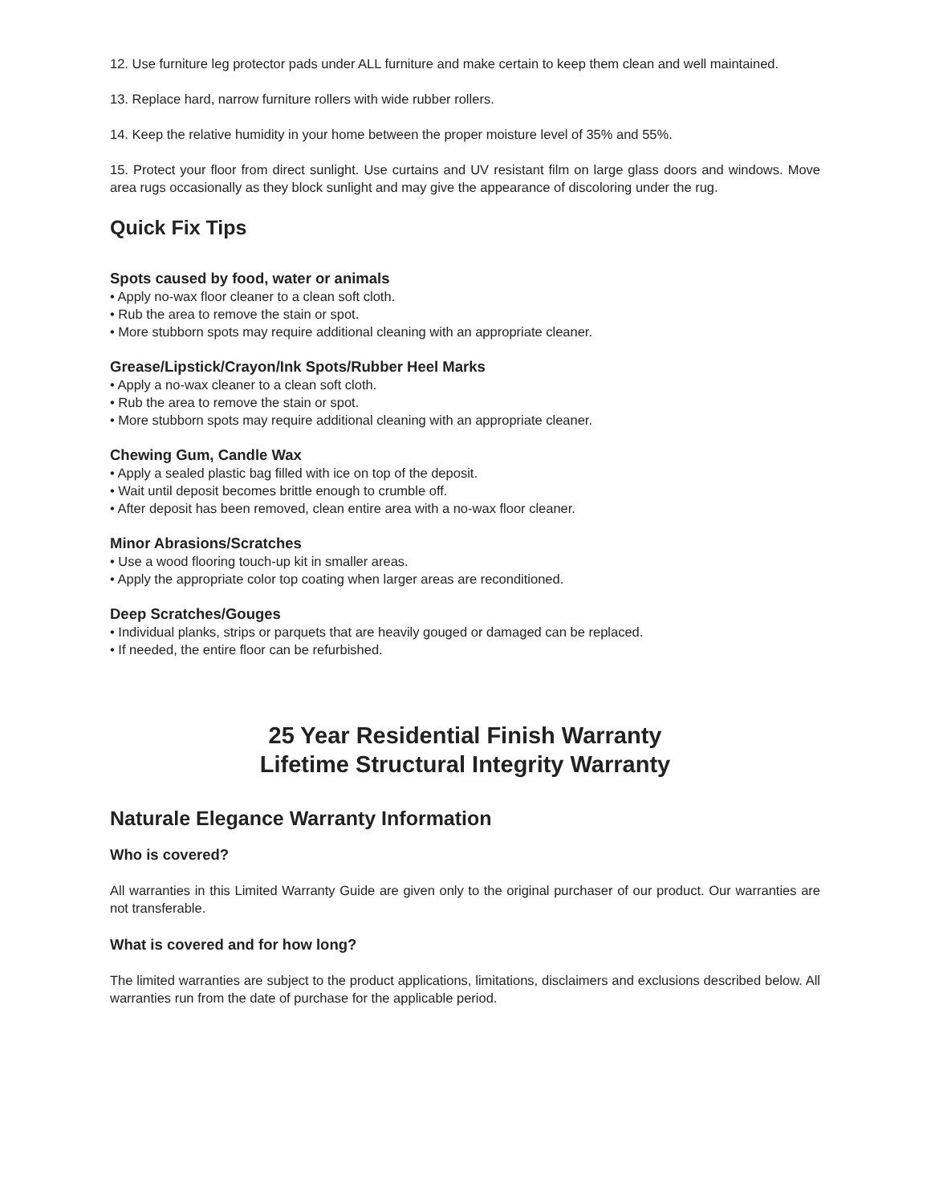12. Use furniture leg protector pads under ALL furniture and make certain to keep them clean and well maintained.
13. Replace hard, narrow furniture rollers with wide rubber rollers.
14. Keep the relative humidity in your home between the proper moisture level of 35% and 55%.
15. Protect your floor from direct sunlight. Use curtains and UV resistant film on large glass doors and windows. Move area rugs occasionally as they block sunlight and may give the appearance of discoloring under the rug.
Quick Fix Tips
Spots caused by food, water or animals
• Apply no-wax floor cleaner to a clean soft cloth.
• Rub the area to remove the stain or spot.
• More stubborn spots may require additional cleaning with an appropriate cleaner.
Grease/Lipstick/Crayon/Ink Spots/Rubber Heel Marks
• Apply a no-wax cleaner to a clean soft cloth.
• Rub the area to remove the stain or spot.
• More stubborn spots may require additional cleaning with an appropriate cleaner.
Chewing Gum, Candle Wax
• Apply a sealed plastic bag filled with ice on top of the deposit.
• Wait until deposit becomes brittle enough to crumble off.
• After deposit has been removed, clean entire area with a no-wax floor cleaner.
Minor Abrasions/Scratches
• Use a wood flooring touch-up kit in smaller areas.
• Apply the appropriate color top coating when larger areas are reconditioned.
Deep Scratches/Gouges
• Individual planks, strips or parquets that are heavily gouged or damaged can be replaced.
• If needed, the entire floor can be refurbished.
25 Year Residential Finish Warranty
Lifetime Structural Integrity Warranty
Naturale Elegance Warranty Information
Who is covered?
All warranties in this Limited Warranty Guide are given only to the original purchaser of our product. Our warranties are not transferable.
What is covered and for how long?
The limited warranties are subject to the product applications, limitations, disclaimers and exclusions described below. All warranties run from the date of purchase for the applicable period.